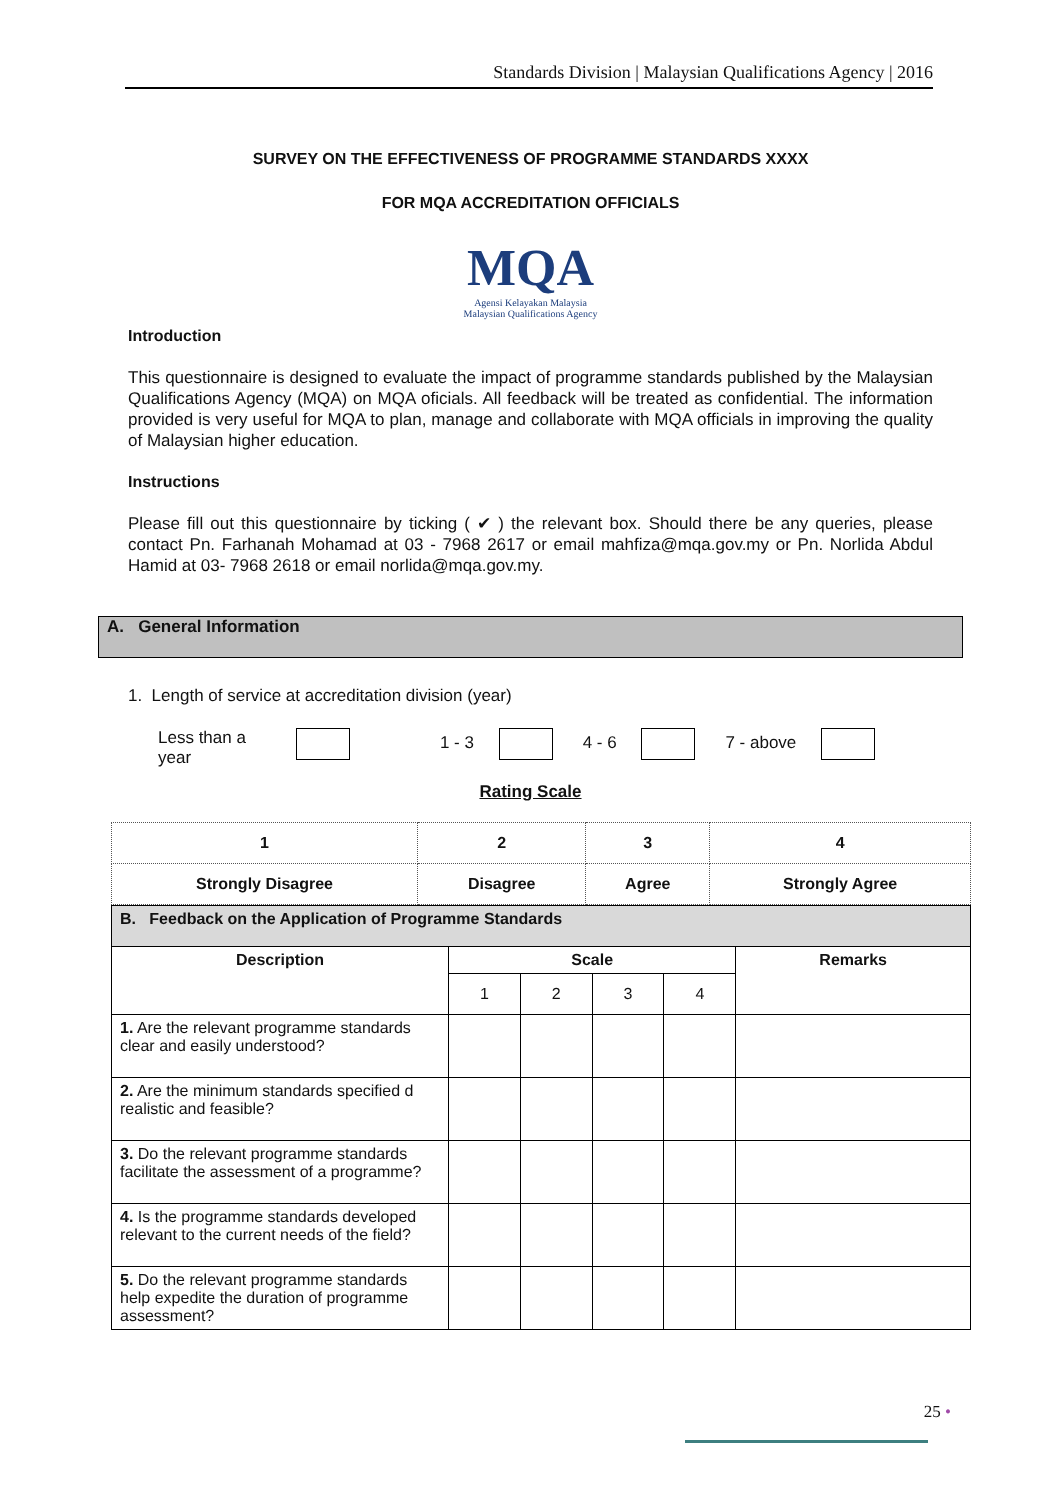Standards Division | Malaysian Qualifications Agency | 2016
SURVEY ON THE EFFECTIVENESS OF PROGRAMME STANDARDS XXXX
FOR MQA ACCREDITATION OFFICIALS
MQA
Agensi Kelayakan Malaysia
Malaysian Qualifications Agency
Introduction
This questionnaire is designed to evaluate the impact of programme standards published by the Malaysian Qualifications Agency (MQA) on MQA oficials. All feedback will be treated as confidential. The information provided is very useful for MQA to plan, manage and collaborate with MQA officials in improving the quality of Malaysian higher education.
Instructions
Please fill out this questionnaire by ticking ( ✔ ) the relevant box. Should there be any queries, please contact Pn. Farhanah Mohamad at 03 - 7968 2617 or email mahfiza@mqa.gov.my or Pn. Norlida Abdul Hamid at 03- 7968 2618 or email norlida@mqa.gov.my.
A. General Information
1. Length of service at accreditation division (year)
Less than a
year 1 - 3 4 - 6 7 - above
Rating Scale
| 1 | 2 | 3 | 4 |
| Strongly Disagree | Disagree | Agree | Strongly Agree |
| B. Feedback on the Application of Programme Standards | | | | | |
| --- | --- | --- | --- | --- | --- |
| Description | Scale | | | | Remarks |
| | 1 | 2 | 3 | 4 | |
| 1. Are the relevant programme standards clear and easily understood? | | | | | |
| 2. Are the minimum standards specified d realistic and feasible? | | | | | |
| 3. Do the relevant programme standards facilitate the assessment of a programme? | | | | | |
| 4. Is the programme standards developed relevant to the current needs of the field? | | | | | |
| 5. Do the relevant programme standards help expedite the duration of programme assessment? | | | | | |
25 •